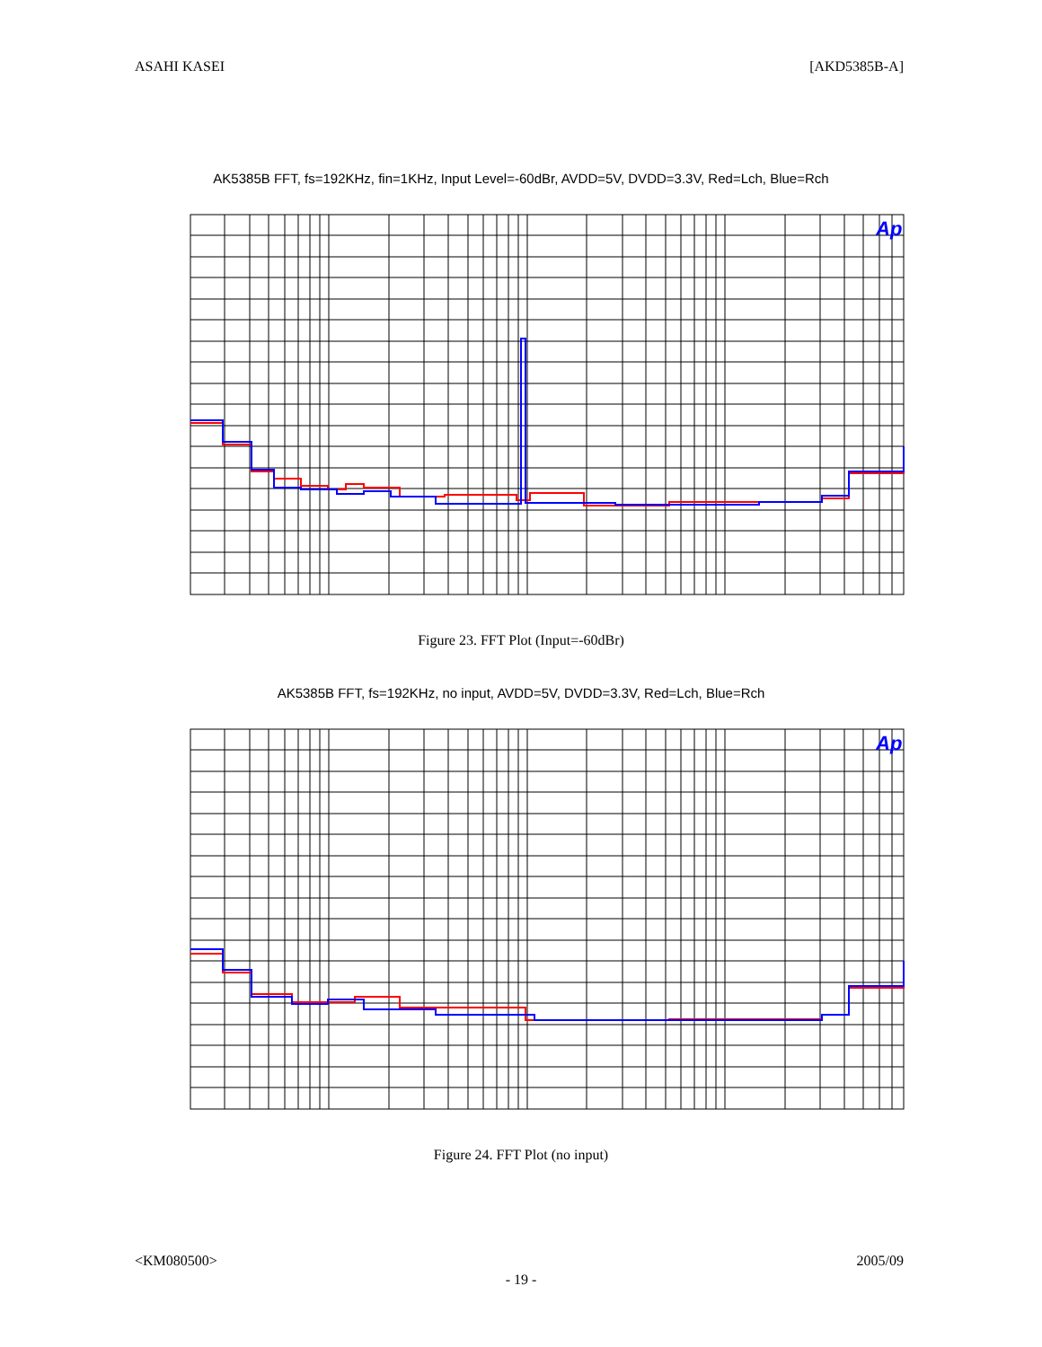ASAHI KASEI [AKD5385B-A]
AK5385B FFT, fs=192KHz, fin=1KHz, Input Level=-60dBr, AVDD=5V, DVDD=3.3V, Red=Lch, Blue=Rch
Ap
Figure 23. FFT Plot (Input=-60dBr)
AK5385B FFT, fs=192KHz, no input, AVDD=5V, DVDD=3.3V, Red=Lch, Blue=Rch
Ap
Figure 24. FFT Plot (no input)
<KM080500> 2005/09
- 19 -